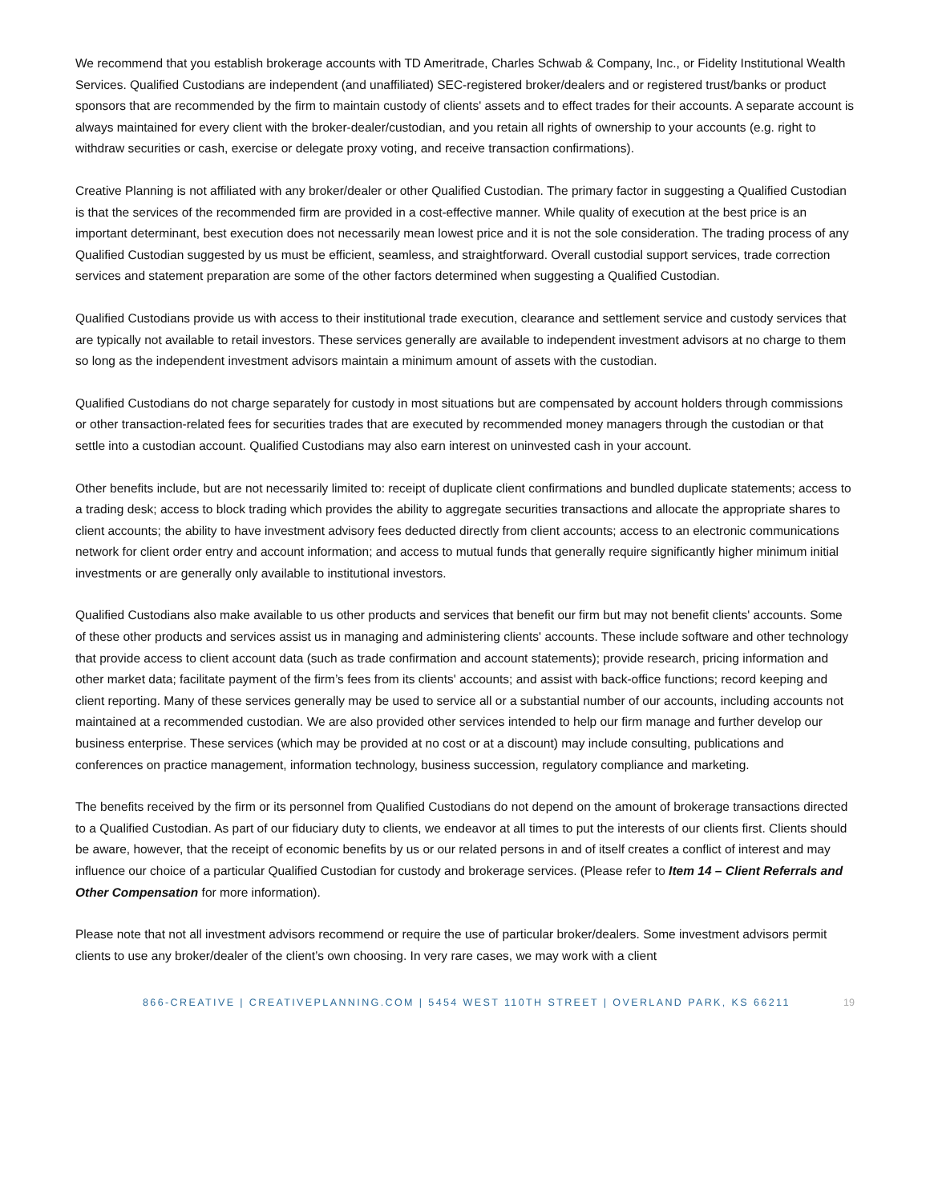We recommend that you establish brokerage accounts with TD Ameritrade, Charles Schwab & Company, Inc., or Fidelity Institutional Wealth Services. Qualified Custodians are independent (and unaffiliated) SEC-registered broker/dealers and or registered trust/banks or product sponsors that are recommended by the firm to maintain custody of clients' assets and to effect trades for their accounts. A separate account is always maintained for every client with the broker-dealer/custodian, and you retain all rights of ownership to your accounts (e.g. right to withdraw securities or cash, exercise or delegate proxy voting, and receive transaction confirmations).
Creative Planning is not affiliated with any broker/dealer or other Qualified Custodian. The primary factor in suggesting a Qualified Custodian is that the services of the recommended firm are provided in a cost-effective manner. While quality of execution at the best price is an important determinant, best execution does not necessarily mean lowest price and it is not the sole consideration. The trading process of any Qualified Custodian suggested by us must be efficient, seamless, and straightforward. Overall custodial support services, trade correction services and statement preparation are some of the other factors determined when suggesting a Qualified Custodian.
Qualified Custodians provide us with access to their institutional trade execution, clearance and settlement service and custody services that are typically not available to retail investors. These services generally are available to independent investment advisors at no charge to them so long as the independent investment advisors maintain a minimum amount of assets with the custodian.
Qualified Custodians do not charge separately for custody in most situations but are compensated by account holders through commissions or other transaction-related fees for securities trades that are executed by recommended money managers through the custodian or that settle into a custodian account. Qualified Custodians may also earn interest on uninvested cash in your account.
Other benefits include, but are not necessarily limited to: receipt of duplicate client confirmations and bundled duplicate statements; access to a trading desk; access to block trading which provides the ability to aggregate securities transactions and allocate the appropriate shares to client accounts; the ability to have investment advisory fees deducted directly from client accounts; access to an electronic communications network for client order entry and account information; and access to mutual funds that generally require significantly higher minimum initial investments or are generally only available to institutional investors.
Qualified Custodians also make available to us other products and services that benefit our firm but may not benefit clients' accounts. Some of these other products and services assist us in managing and administering clients' accounts. These include software and other technology that provide access to client account data (such as trade confirmation and account statements); provide research, pricing information and other market data; facilitate payment of the firm’s fees from its clients' accounts; and assist with back-office functions; record keeping and client reporting. Many of these services generally may be used to service all or a substantial number of our accounts, including accounts not maintained at a recommended custodian. We are also provided other services intended to help our firm manage and further develop our business enterprise. These services (which may be provided at no cost or at a discount) may include consulting, publications and conferences on practice management, information technology, business succession, regulatory compliance and marketing.
The benefits received by the firm or its personnel from Qualified Custodians do not depend on the amount of brokerage transactions directed to a Qualified Custodian. As part of our fiduciary duty to clients, we endeavor at all times to put the interests of our clients first. Clients should be aware, however, that the receipt of economic benefits by us or our related persons in and of itself creates a conflict of interest and may influence our choice of a particular Qualified Custodian for custody and brokerage services. (Please refer to Item 14 – Client Referrals and Other Compensation for more information).
Please note that not all investment advisors recommend or require the use of particular broker/dealers. Some investment advisors permit clients to use any broker/dealer of the client’s own choosing. In very rare cases, we may work with a client
866-CREATIVE | CREATIVEPLANNING.COM | 5454 WEST 110TH STREET | OVERLAND PARK, KS 66211 19